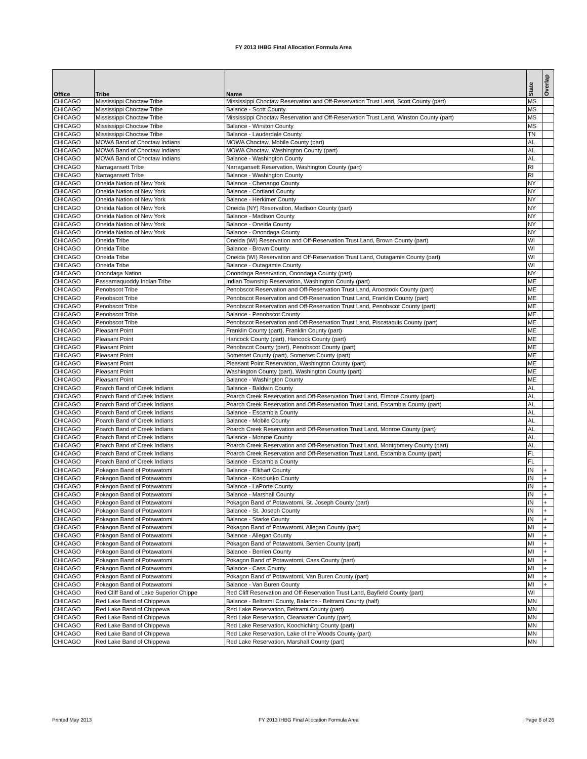FY 2013 IHBG Final Allocation Formula Area
| Office | Tribe | Name | State | Overlap |
| --- | --- | --- | --- | --- |
| CHICAGO | Mississippi Choctaw Tribe | Mississippi Choctaw Reservation and Off-Reservation Trust Land, Scott County (part) | MS | |
| CHICAGO | Mississippi Choctaw Tribe | Balance - Scott County | MS | |
| CHICAGO | Mississippi Choctaw Tribe | Mississippi Choctaw Reservation and Off-Reservation Trust Land, Winston County (part) | MS | |
| CHICAGO | Mississippi Choctaw Tribe | Balance - Winston County | MS | |
| CHICAGO | Mississippi Choctaw Tribe | Balance - Lauderdale County | TN | |
| CHICAGO | MOWA Band of Choctaw Indians | MOWA Choctaw, Mobile County (part) | AL | |
| CHICAGO | MOWA Band of Choctaw Indians | MOWA Choctaw, Washington County (part) | AL | |
| CHICAGO | MOWA Band of Choctaw Indians | Balance - Washington County | AL | |
| CHICAGO | Narragansett Tribe | Narragansett Reservation, Washington County (part) | RI | |
| CHICAGO | Narragansett Tribe | Balance - Washington County | RI | |
| CHICAGO | Oneida Nation of New York | Balance - Chenango County | NY | |
| CHICAGO | Oneida Nation of New York | Balance - Cortland County | NY | |
| CHICAGO | Oneida Nation of New York | Balance - Herkimer County | NY | |
| CHICAGO | Oneida Nation of New York | Oneida (NY) Reservation, Madison County (part) | NY | |
| CHICAGO | Oneida Nation of New York | Balance - Madison County | NY | |
| CHICAGO | Oneida Nation of New York | Balance - Oneida County | NY | |
| CHICAGO | Oneida Nation of New York | Balance - Onondaga County | NY | |
| CHICAGO | Oneida Tribe | Oneida (WI) Reservation and Off-Reservation Trust Land, Brown County (part) | WI | |
| CHICAGO | Oneida Tribe | Balance - Brown County | WI | |
| CHICAGO | Oneida Tribe | Oneida (WI) Reservation and Off-Reservation Trust Land, Outagamie County (part) | WI | |
| CHICAGO | Oneida Tribe | Balance - Outagamie County | WI | |
| CHICAGO | Onondaga Nation | Onondaga Reservation, Onondaga County (part) | NY | |
| CHICAGO | Passamaquoddy Indian Tribe | Indian Township Reservation, Washington County (part) | ME | |
| CHICAGO | Penobscot Tribe | Penobscot Reservation and Off-Reservation Trust Land, Aroostook County (part) | ME | |
| CHICAGO | Penobscot Tribe | Penobscot Reservation and Off-Reservation Trust Land, Franklin County (part) | ME | |
| CHICAGO | Penobscot Tribe | Penobscot Reservation and Off-Reservation Trust Land, Penobscot County (part) | ME | |
| CHICAGO | Penobscot Tribe | Balance - Penobscot County | ME | |
| CHICAGO | Penobscot Tribe | Penobscot Reservation and Off-Reservation Trust Land, Piscataquis County (part) | ME | |
| CHICAGO | Pleasant Point | Franklin County (part), Franklin County (part) | ME | |
| CHICAGO | Pleasant Point | Hancock County (part), Hancock County (part) | ME | |
| CHICAGO | Pleasant Point | Penobscot County (part), Penobscot County (part) | ME | |
| CHICAGO | Pleasant Point | Somerset County (part), Somerset County (part) | ME | |
| CHICAGO | Pleasant Point | Pleasant Point Reservation, Washington County (part) | ME | |
| CHICAGO | Pleasant Point | Washington County (part), Washington County (part) | ME | |
| CHICAGO | Pleasant Point | Balance - Washington County | ME | |
| CHICAGO | Poarch Band of Creek Indians | Balance - Baldwin County | AL | |
| CHICAGO | Poarch Band of Creek Indians | Poarch Creek Reservation and Off-Reservation Trust Land, Elmore County (part) | AL | |
| CHICAGO | Poarch Band of Creek Indians | Poarch Creek Reservation and Off-Reservation Trust Land, Escambia County (part) | AL | |
| CHICAGO | Poarch Band of Creek Indians | Balance - Escambia County | AL | |
| CHICAGO | Poarch Band of Creek Indians | Balance - Mobile County | AL | |
| CHICAGO | Poarch Band of Creek Indians | Poarch Creek Reservation and Off-Reservation Trust Land, Monroe County (part) | AL | |
| CHICAGO | Poarch Band of Creek Indians | Balance - Monroe County | AL | |
| CHICAGO | Poarch Band of Creek Indians | Poarch Creek Reservation and Off-Reservation Trust Land, Montgomery County (part) | AL | |
| CHICAGO | Poarch Band of Creek Indians | Poarch Creek Reservation and Off-Reservation Trust Land, Escambia County (part) | FL | |
| CHICAGO | Poarch Band of Creek Indians | Balance - Escambia County | FL | |
| CHICAGO | Pokagon Band of Potawatomi | Balance - Elkhart County | IN | + |
| CHICAGO | Pokagon Band of Potawatomi | Balance - Kosciusko County | IN | + |
| CHICAGO | Pokagon Band of Potawatomi | Balance - LaPorte County | IN | + |
| CHICAGO | Pokagon Band of Potawatomi | Balance - Marshall County | IN | + |
| CHICAGO | Pokagon Band of Potawatomi | Pokagon Band of Potawatomi, St. Joseph County (part) | IN | + |
| CHICAGO | Pokagon Band of Potawatomi | Balance - St. Joseph County | IN | + |
| CHICAGO | Pokagon Band of Potawatomi | Balance - Starke County | IN | + |
| CHICAGO | Pokagon Band of Potawatomi | Pokagon Band of Potawatomi, Allegan County (part) | MI | + |
| CHICAGO | Pokagon Band of Potawatomi | Balance - Allegan County | MI | + |
| CHICAGO | Pokagon Band of Potawatomi | Pokagon Band of Potawatomi, Berrien County (part) | MI | + |
| CHICAGO | Pokagon Band of Potawatomi | Balance - Berrien County | MI | + |
| CHICAGO | Pokagon Band of Potawatomi | Pokagon Band of Potawatomi, Cass County (part) | MI | + |
| CHICAGO | Pokagon Band of Potawatomi | Balance - Cass County | MI | + |
| CHICAGO | Pokagon Band of Potawatomi | Pokagon Band of Potawatomi, Van Buren County (part) | MI | + |
| CHICAGO | Pokagon Band of Potawatomi | Balance - Van Buren County | MI | + |
| CHICAGO | Red Cliff Band of Lake Superior Chippe | Red Cliff Reservation and Off-Reservation Trust Land, Bayfield County (part) | WI | |
| CHICAGO | Red Lake Band of Chippewa | Balance - Beltrami County, Balance - Beltrami County (half) | MN | |
| CHICAGO | Red Lake Band of Chippewa | Red Lake Reservation, Beltrami County (part) | MN | |
| CHICAGO | Red Lake Band of Chippewa | Red Lake Reservation, Clearwater County (part) | MN | |
| CHICAGO | Red Lake Band of Chippewa | Red Lake Reservation, Koochiching County (part) | MN | |
| CHICAGO | Red Lake Band of Chippewa | Red Lake Reservation, Lake of the Woods County (part) | MN | |
| CHICAGO | Red Lake Band of Chippewa | Red Lake Reservation, Marshall County (part) | MN | |
Printed May 2013 FY 2013 IHBG Final Allocation Formula Area Page 8 of 26